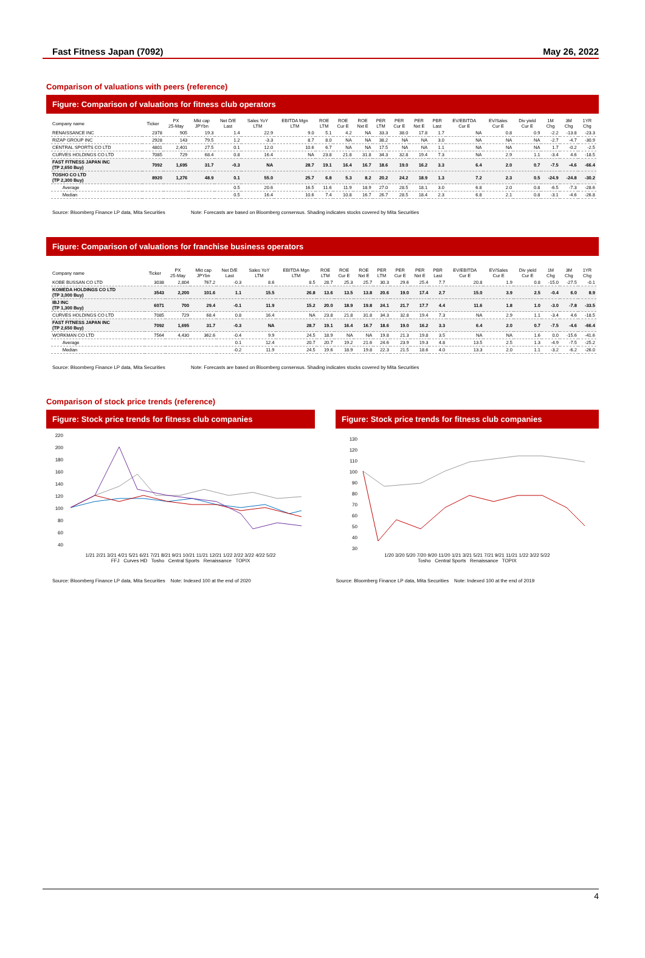Fast Fitness Japan (7092) May 26, 2022
Comparison of valuations with peers (reference)
Figure: Comparison of valuations for fitness club operators
| Company name | Ticker | PX 25-May | Mkt cap JPYbn | Net D/E Last | Sales YoY LTM | EBITDA Mgn LTM | ROE LTM | ROE Cur E | ROE Nxt E | PER LTM | PER Cur E | PER Nxt E | PBR Last | EV/EBITDA Cur E | EV/Sales Cur E | Div yield Cur E | 1M Chg | 3M Chg | 1YR Chg |
| --- | --- | --- | --- | --- | --- | --- | --- | --- | --- | --- | --- | --- | --- | --- | --- | --- | --- | --- | --- |
| RENAISSANCE INC | 2378 | 905 | 19.3 | 1.4 | 22.9 | 9.0 | 5.1 | 4.2 | NA | 33.3 | 38.0 | 17.8 | 1.7 | NA | 0.8 | 0.9 | -2.2 | -13.8 | -23.3 |
| RIZAP GROUP INC | 2928 | 143 | 79.5 | 1.2 | -3.3 | 8.7 | 8.0 | NA | NA | 38.2 | NA | NA | 3.0 | NA | NA | NA | -2.7 | -4.7 | -30.9 |
| CENTRAL SPORTS CO LTD | 4801 | 2,401 | 27.5 | 0.1 | 12.0 | 10.6 | 6.7 | NA | NA | 17.5 | NA | NA | 1.1 | NA | NA | NA | 1.7 | -0.2 | -2.5 |
| CURVES HOLDINGS CO LTD | 7085 | 729 | 68.4 | 0.8 | 16.4 | NA | 23.8 | 21.8 | 31.8 | 34.3 | 32.8 | 19.4 | 7.3 | NA | 2.9 | 1.1 | -3.4 | 4.6 | -18.5 |
| FAST FITNESS JAPAN INC (TP 2,650 Buy) | 7092 | 1,695 | 31.7 | -0.3 | NA | 28.7 | 19.1 | 16.4 | 16.7 | 18.6 | 19.0 | 16.2 | 3.3 | 6.4 | 2.0 | 0.7 | -7.5 | -4.6 | -66.4 |
| TOSHO CO LTD (TP 2,300 Buy) | 8920 | 1,276 | 48.9 | 0.1 | 55.0 | 25.7 | 6.8 | 5.3 | 8.2 | 20.2 | 24.2 | 18.9 | 1.3 | 7.2 | 2.3 | 0.5 | -24.9 | -24.8 | -30.2 |
| Average | | | | 0.5 | 20.6 | 16.5 | 11.6 | 11.9 | 18.9 | 27.0 | 28.5 | 18.1 | 3.0 | 6.8 | 2.0 | 0.8 | -6.5 | -7.3 | -28.6 |
| Median | | | | 0.5 | 16.4 | 10.6 | 7.4 | 10.8 | 16.7 | 26.7 | 28.5 | 18.4 | 2.3 | 6.8 | 2.1 | 0.8 | -3.1 | -4.6 | -26.8 |
Source: Bloomberg Finance LP data, Mita Securities Note: Forecasts are based on Bloomberg consensus. Shading indicates stocks covered by Mita Securities
Figure: Comparison of valuations for franchise business operators
| Company name | Ticker | PX 25-May | Mkt cap JPYbn | Net D/E Last | Sales YoY LTM | EBITDA Mgn LTM | ROE LTM | ROE Cur E | ROE Nxt E | PER LTM | PER Cur E | PER Nxt E | PBR Last | EV/EBITDA Cur E | EV/Sales Cur E | Div yield Cur E | 1M Chg | 3M Chg | 1YR Chg |
| --- | --- | --- | --- | --- | --- | --- | --- | --- | --- | --- | --- | --- | --- | --- | --- | --- | --- | --- | --- |
| KOBE BUSSAN CO LTD | 3038 | 2,804 | 767.2 | -0.3 | 8.6 | 8.5 | 28.7 | 25.3 | 25.7 | 30.3 | 29.6 | 25.4 | 7.7 | 20.8 | 1.9 | 0.8 | -15.0 | -27.5 | -0.1 |
| KOMEDA HOLDINGS CO LTD (TP 3,000 Buy) | 3543 | 2,200 | 101.6 | 1.1 | 15.5 | 26.8 | 13.6 | 13.5 | 13.8 | 20.6 | 19.0 | 17.4 | 2.7 | 15.0 | 3.9 | 2.5 | -0.4 | 6.0 | 8.9 |
| IBJ INC (TP 1,300 Buy) | 6071 | 700 | 29.4 | -0.1 | 11.9 | 15.2 | 20.0 | 18.9 | 19.8 | 24.1 | 21.7 | 17.7 | 4.4 | 11.6 | 1.8 | 1.0 | -3.0 | -7.8 | -33.5 |
| CURVES HOLDINGS CO LTD | 7085 | 729 | 68.4 | 0.8 | 16.4 | NA | 23.8 | 21.8 | 31.8 | 34.3 | 32.8 | 19.4 | 7.3 | NA | 2.9 | 1.1 | -3.4 | 4.6 | -18.5 |
| FAST FITNESS JAPAN INC (TP 2,650 Buy) | 7092 | 1,695 | 31.7 | -0.3 | NA | 28.7 | 19.1 | 16.4 | 16.7 | 18.6 | 19.0 | 16.2 | 3.3 | 6.4 | 2.0 | 0.7 | -7.5 | -4.6 | -66.4 |
| WORKMAN CO LTD | 7564 | 4,430 | 362.6 | -0.4 | 9.9 | 24.5 | 18.9 | NA | NA | 19.8 | 21.3 | 19.8 | 3.5 | NA | NA | 1.6 | 0.0 | -15.6 | -41.6 |
| Average | | | | 0.1 | 12.4 | 20.7 | 20.7 | 19.2 | 21.6 | 24.6 | 23.9 | 19.3 | 4.8 | 13.5 | 2.5 | 1.3 | -4.9 | -7.5 | -25.2 |
| Median | | | | -0.2 | 11.9 | 24.5 | 19.6 | 18.9 | 19.8 | 22.3 | 21.5 | 18.6 | 4.0 | 13.3 | 2.0 | 1.1 | -3.2 | -6.2 | -26.0 |
Source: Bloomberg Finance LP data, Mita Securities Note: Forecasts are based on Bloomberg consensus. Shading indicates stocks covered by Mita Securities
Comparison of stock price trends (reference)
Figure: Stock price trends for fitness club companies
220
200
180
160
140
120
100
80
60
40
1/21 2/21 3/21 4/21 5/21 6/21 7/21 8/21 9/21 10/21 11/21 12/21 1/22 2/22 3/22 4/22 5/22
FFJ Curves HD Tosho Central Sports Renaissance TOPIX
Figure: Stock price trends for fitness club companies
130
120
110
100
90
80
70
60
50
40
30
1/20 3/20 5/20 7/20 9/20 11/20 1/21 3/21 5/21 7/21 9/21 11/21 1/22 3/22 5/22
Tosho Central Sports Renaissance TOPIX
Source: Bloomberg Finance LP data, Mita Securities Note: Indexed 100 at the end of 2020
Source: Bloomberg Finance LP data, Mita Securities Note: Indexed 100 at the end of 2019
4